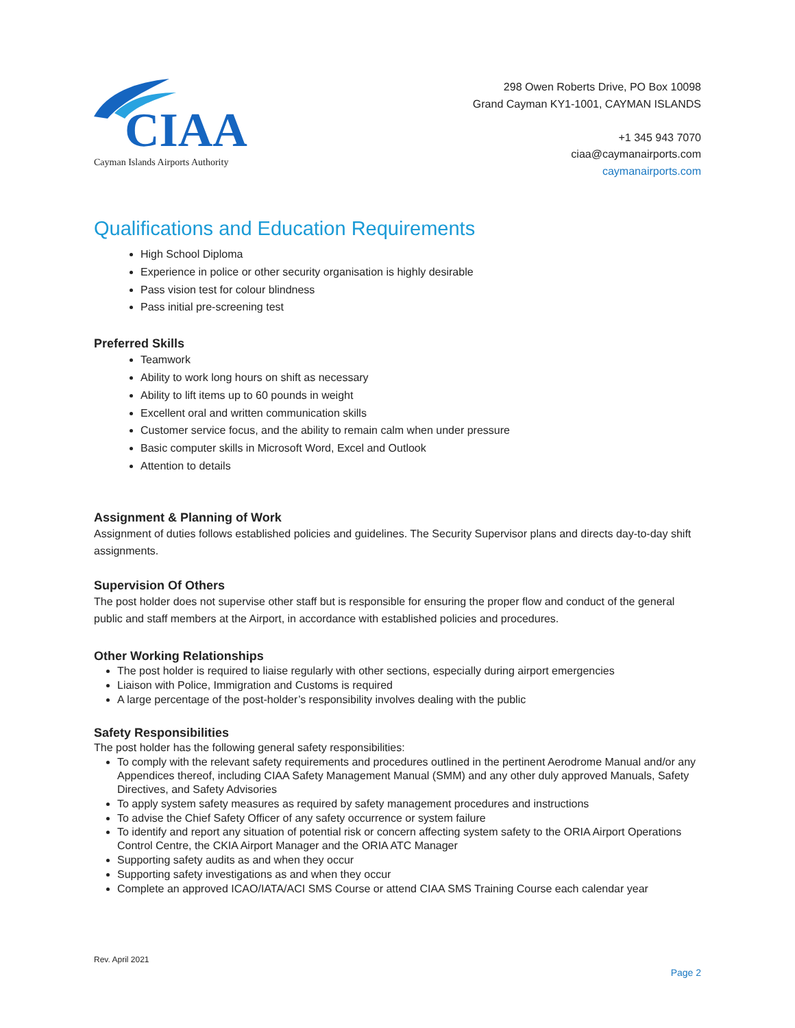CIAA
Cayman Islands Airports Authority
298 Owen Roberts Drive, PO Box 10098
Grand Cayman KY1-1001, CAYMAN ISLANDS
+1 345 943 7070
ciaa@caymanairports.com
caymanairports.com
Qualifications and Education Requirements
High School Diploma
Experience in police or other security organisation is highly desirable
Pass vision test for colour blindness
Pass initial pre-screening test
Preferred Skills
Teamwork
Ability to work long hours on shift as necessary
Ability to lift items up to 60 pounds in weight
Excellent oral and written communication skills
Customer service focus, and the ability to remain calm when under pressure
Basic computer skills in Microsoft Word, Excel and Outlook
Attention to details
Assignment & Planning of Work
Assignment of duties follows established policies and guidelines. The Security Supervisor plans and directs day-to-day shift assignments.
Supervision Of Others
The post holder does not supervise other staff but is responsible for ensuring the proper flow and conduct of the general public and staff members at the Airport, in accordance with established policies and procedures.
Other Working Relationships
The post holder is required to liaise regularly with other sections, especially during airport emergencies
Liaison with Police, Immigration and Customs is required
A large percentage of the post-holder’s responsibility involves dealing with the public
Safety Responsibilities
The post holder has the following general safety responsibilities:
To comply with the relevant safety requirements and procedures outlined in the pertinent Aerodrome Manual and/or any Appendices thereof, including CIAA Safety Management Manual (SMM) and any other duly approved Manuals, Safety Directives, and Safety Advisories
To apply system safety measures as required by safety management procedures and instructions
To advise the Chief Safety Officer of any safety occurrence or system failure
To identify and report any situation of potential risk or concern affecting system safety to the ORIA Airport Operations Control Centre, the CKIA Airport Manager and the ORIA ATC Manager
Supporting safety audits as and when they occur
Supporting safety investigations as and when they occur
Complete an approved ICAO/IATA/ACI SMS Course or attend CIAA SMS Training Course each calendar year
Rev. April 2021
Page 2